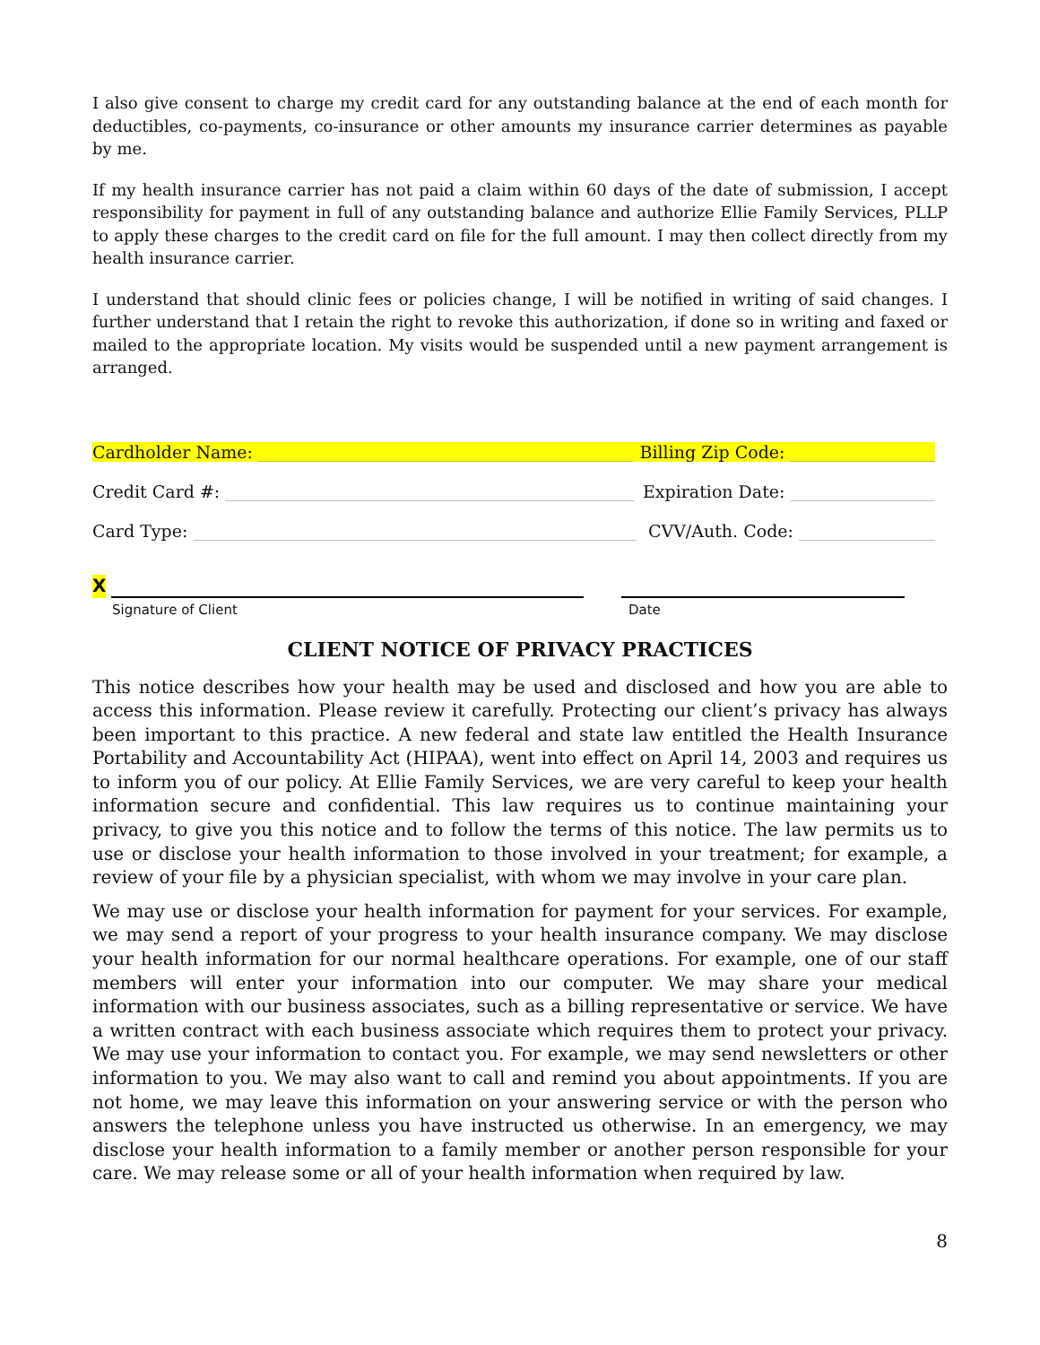I also give consent to charge my credit card for any outstanding balance at the end of each month for deductibles, co-payments, co-insurance or other amounts my insurance carrier determines as payable by me.
If my health insurance carrier has not paid a claim within 60 days of the date of submission, I accept responsibility for payment in full of any outstanding balance and authorize Ellie Family Services, PLLP to apply these charges to the credit card on file for the full amount. I may then collect directly from my health insurance carrier.
I understand that should clinic fees or policies change, I will be notified in writing of said changes. I further understand that I retain the right to revoke this authorization, if done so in writing and faxed or mailed to the appropriate location. My visits would be suspended until a new payment arrangement is arranged.
Cardholder Name: ____________________________________________ Billing Zip Code: _________________
Credit Card #: ________________________________________________ Expiration Date: _________________
Card Type: ____________________________________________________ CVV/Auth. Code: ________________
X
Signature of Client
Date
CLIENT NOTICE OF PRIVACY PRACTICES
This notice describes how your health may be used and disclosed and how you are able to access this information. Please review it carefully. Protecting our client’s privacy has always been important to this practice. A new federal and state law entitled the Health Insurance Portability and Accountability Act (HIPAA), went into effect on April 14, 2003 and requires us to inform you of our policy. At Ellie Family Services, we are very careful to keep your health information secure and confidential. This law requires us to continue maintaining your privacy, to give you this notice and to follow the terms of this notice. The law permits us to use or disclose your health information to those involved in your treatment; for example, a review of your file by a physician specialist, with whom we may involve in your care plan.
We may use or disclose your health information for payment for your services. For example, we may send a report of your progress to your health insurance company. We may disclose your health information for our normal healthcare operations. For example, one of our staff members will enter your information into our computer. We may share your medical information with our business associates, such as a billing representative or service. We have a written contract with each business associate which requires them to protect your privacy. We may use your information to contact you. For example, we may send newsletters or other information to you. We may also want to call and remind you about appointments. If you are not home, we may leave this information on your answering service or with the person who answers the telephone unless you have instructed us otherwise. In an emergency, we may disclose your health information to a family member or another person responsible for your care. We may release some or all of your health information when required by law.
8